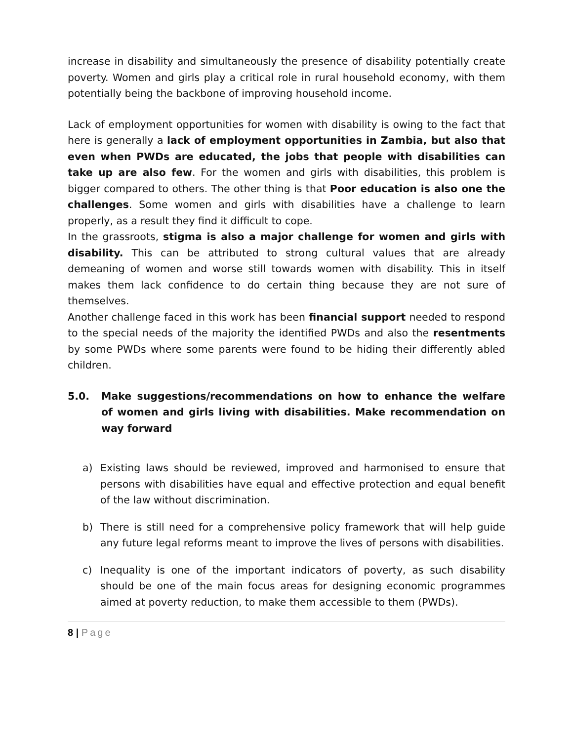increase in disability and simultaneously the presence of disability potentially create poverty. Women and girls play a critical role in rural household economy, with them potentially being the backbone of improving household income.
Lack of employment opportunities for women with disability is owing to the fact that here is generally a lack of employment opportunities in Zambia, but also that even when PWDs are educated, the jobs that people with disabilities can take up are also few. For the women and girls with disabilities, this problem is bigger compared to others. The other thing is that Poor education is also one the challenges. Some women and girls with disabilities have a challenge to learn properly, as a result they find it difficult to cope.
In the grassroots, stigma is also a major challenge for women and girls with disability. This can be attributed to strong cultural values that are already demeaning of women and worse still towards women with disability. This in itself makes them lack confidence to do certain thing because they are not sure of themselves.
Another challenge faced in this work has been financial support needed to respond to the special needs of the majority the identified PWDs and also the resentments by some PWDs where some parents were found to be hiding their differently abled children.
5.0. Make suggestions/recommendations on how to enhance the welfare of women and girls living with disabilities. Make recommendation on way forward
a) Existing laws should be reviewed, improved and harmonised to ensure that persons with disabilities have equal and effective protection and equal benefit of the law without discrimination.
b) There is still need for a comprehensive policy framework that will help guide any future legal reforms meant to improve the lives of persons with disabilities.
c) Inequality is one of the important indicators of poverty, as such disability should be one of the main focus areas for designing economic programmes aimed at poverty reduction, to make them accessible to them (PWDs).
8 | Page